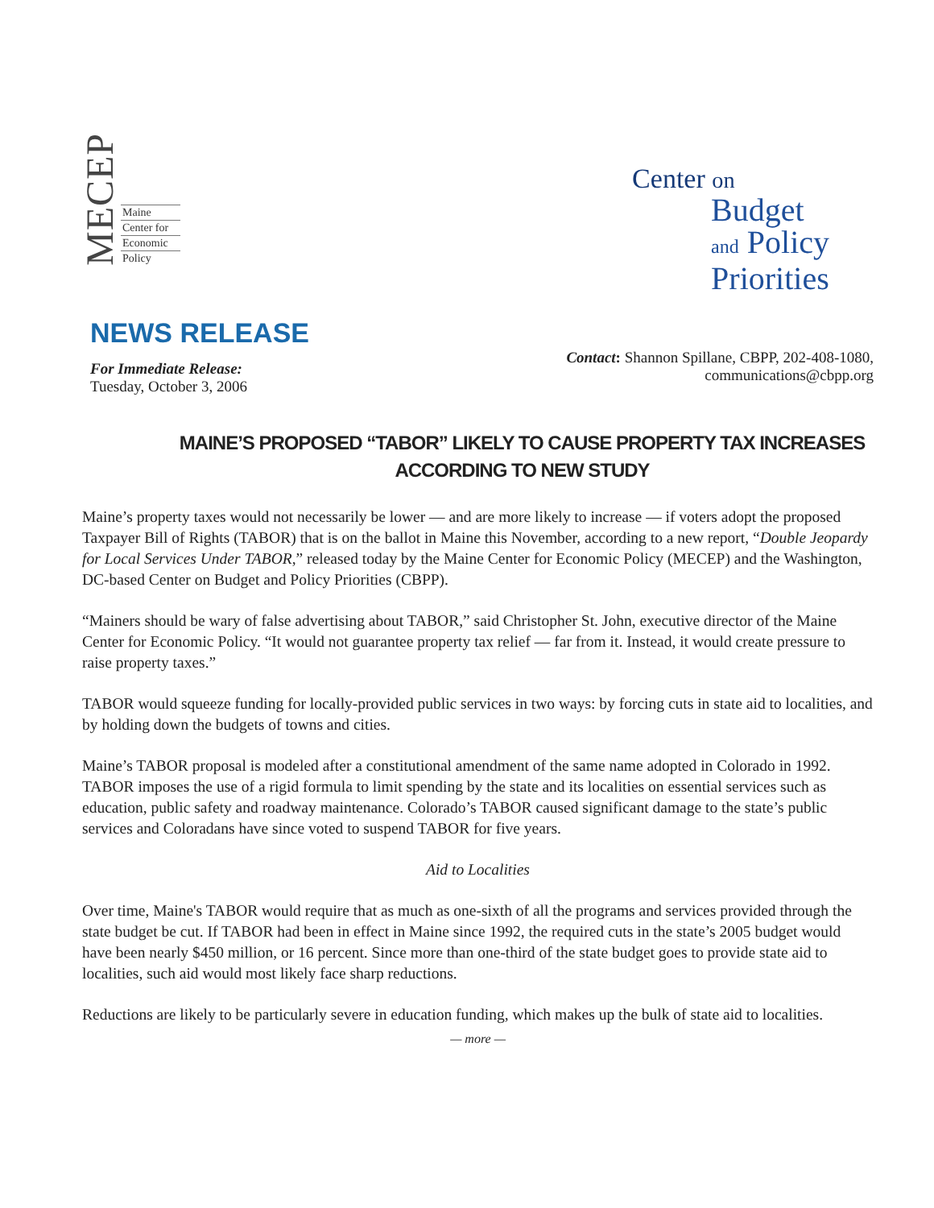MECEP
Maine
Center for
Economic
Policy
Center on
Budget
and Policy
Priorities
NEWS RELEASE
For Immediate Release:
Tuesday, October 3, 2006
Contact: Shannon Spillane, CBPP, 202-408-1080,
communications@cbpp.org
MAINE’S PROPOSED “TABOR” LIKELY TO CAUSE PROPERTY TAX INCREASES
ACCORDING TO NEW STUDY
Maine’s property taxes would not necessarily be lower — and are more likely to increase — if voters adopt the proposed Taxpayer Bill of Rights (TABOR) that is on the ballot in Maine this November, according to a new report, “Double Jeopardy for Local Services Under TABOR,” released today by the Maine Center for Economic Policy (MECEP) and the Washington, DC-based Center on Budget and Policy Priorities (CBPP).
“Mainers should be wary of false advertising about TABOR,” said Christopher St. John, executive director of the Maine Center for Economic Policy. “It would not guarantee property tax relief — far from it. Instead, it would create pressure to raise property taxes.”
TABOR would squeeze funding for locally-provided public services in two ways: by forcing cuts in state aid to localities, and by holding down the budgets of towns and cities.
Maine’s TABOR proposal is modeled after a constitutional amendment of the same name adopted in Colorado in 1992. TABOR imposes the use of a rigid formula to limit spending by the state and its localities on essential services such as education, public safety and roadway maintenance. Colorado’s TABOR caused significant damage to the state’s public services and Coloradans have since voted to suspend TABOR for five years.
Aid to Localities
Over time, Maine's TABOR would require that as much as one-sixth of all the programs and services provided through the state budget be cut. If TABOR had been in effect in Maine since 1992, the required cuts in the state’s 2005 budget would have been nearly $450 million, or 16 percent. Since more than one-third of the state budget goes to provide state aid to localities, such aid would most likely face sharp reductions.
Reductions are likely to be particularly severe in education funding, which makes up the bulk of state aid to localities.
— more —